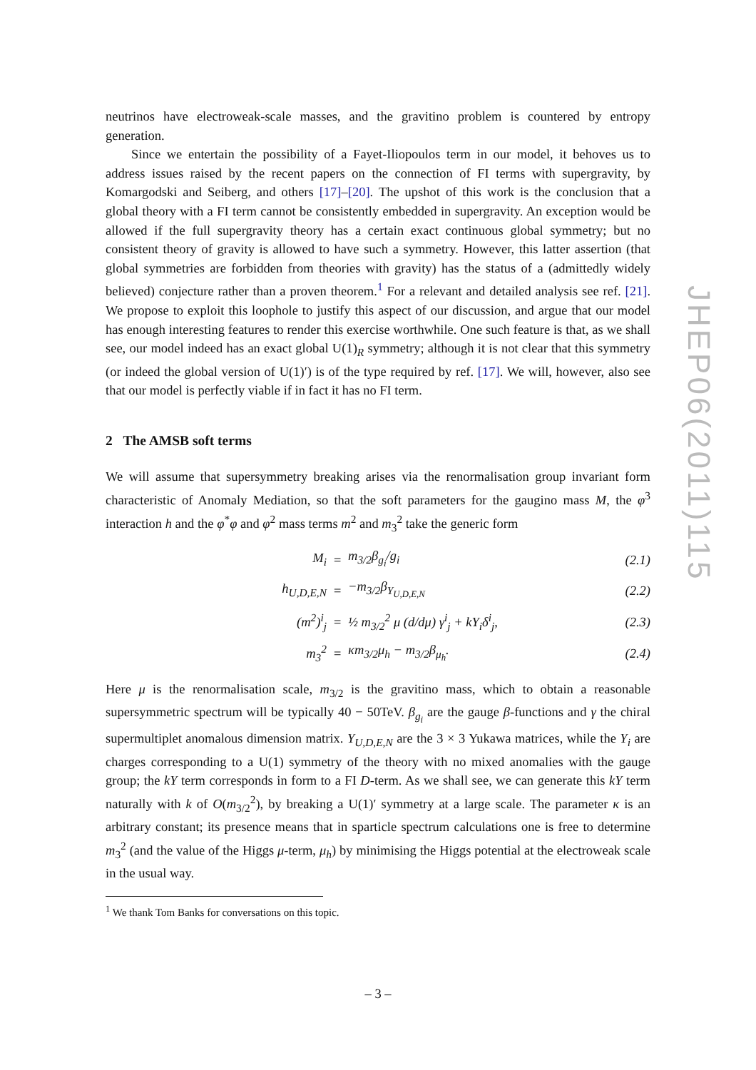neutrinos have electroweak-scale masses, and the gravitino problem is countered by entropy generation.
Since we entertain the possibility of a Fayet-Iliopoulos term in our model, it behoves us to address issues raised by the recent papers on the connection of FI terms with supergravity, by Komargodski and Seiberg, and others [17]–[20]. The upshot of this work is the conclusion that a global theory with a FI term cannot be consistently embedded in supergravity. An exception would be allowed if the full supergravity theory has a certain exact continuous global symmetry; but no consistent theory of gravity is allowed to have such a symmetry. However, this latter assertion (that global symmetries are forbidden from theories with gravity) has the status of a (admittedly widely believed) conjecture rather than a proven theorem.<sup>1</sup> For a relevant and detailed analysis see ref. [21]. We propose to exploit this loophole to justify this aspect of our discussion, and argue that our model has enough interesting features to render this exercise worthwhile. One such feature is that, as we shall see, our model indeed has an exact global U(1)<sub>R</sub> symmetry; although it is not clear that this symmetry (or indeed the global version of U(1)′) is of the type required by ref. [17]. We will, however, also see that our model is perfectly viable if in fact it has no FI term.
2 The AMSB soft terms
We will assume that supersymmetry breaking arises via the renormalisation group invariant form characteristic of Anomaly Mediation, so that the soft parameters for the gaugino mass M, the φ<sup>3</sup> interaction h and the φ<sup>*</sup>φ and φ<sup>2</sup> mass terms m<sup>2</sup> and m<sub>3</sub><sup>2</sup> take the generic form
| M<sub>i</sub> | = | m<sub>3/2</sub>β<sub>g<sub>i</sub></sub>/g<sub>i</sub> | (2.1) |
| h<sub>U,D,E,N</sub> | = | −m<sub>3/2</sub>β<sub>Y<sub>U,D,E,N</sub></sub> | (2.2) |
| (m<sup>2</sup>)<sup>i</sup><sub>j</sub> | = | ½ m<sub>3/2</sub><sup>2</sup> μ (d/dμ) γ<sup>i</sup><sub>j</sub> + kY<sub>i</sub>δ<sup>i</sup><sub>j</sub>, | (2.3) |
| m<sub>3</sub><sup>2</sup> | = | κm<sub>3/2</sub>μ<sub>h</sub> − m<sub>3/2</sub>β<sub>μ<sub>h</sub></sub>. | (2.4) |
Here μ is the renormalisation scale, m<sub>3/2</sub> is the gravitino mass, which to obtain a reasonable supersymmetric spectrum will be typically 40 − 50TeV. β<sub>g<sub>i</sub></sub> are the gauge β-functions and γ the chiral supermultiplet anomalous dimension matrix. Y<sub>U,D,E,N</sub> are the 3 × 3 Yukawa matrices, while the Y<sub>i</sub> are charges corresponding to a U(1) symmetry of the theory with no mixed anomalies with the gauge group; the kY term corresponds in form to a FI D-term. As we shall see, we can generate this kY term naturally with k of O(m<sub>3/2</sub><sup>2</sup>), by breaking a U(1)′ symmetry at a large scale. The parameter κ is an arbitrary constant; its presence means that in sparticle spectrum calculations one is free to determine m<sub>3</sub><sup>2</sup> (and the value of the Higgs μ-term, μ<sub>h</sub>) by minimising the Higgs potential at the electroweak scale in the usual way.
<sup>1</sup> We thank Tom Banks for conversations on this topic.
– 3 –
JHEP06(2011)115